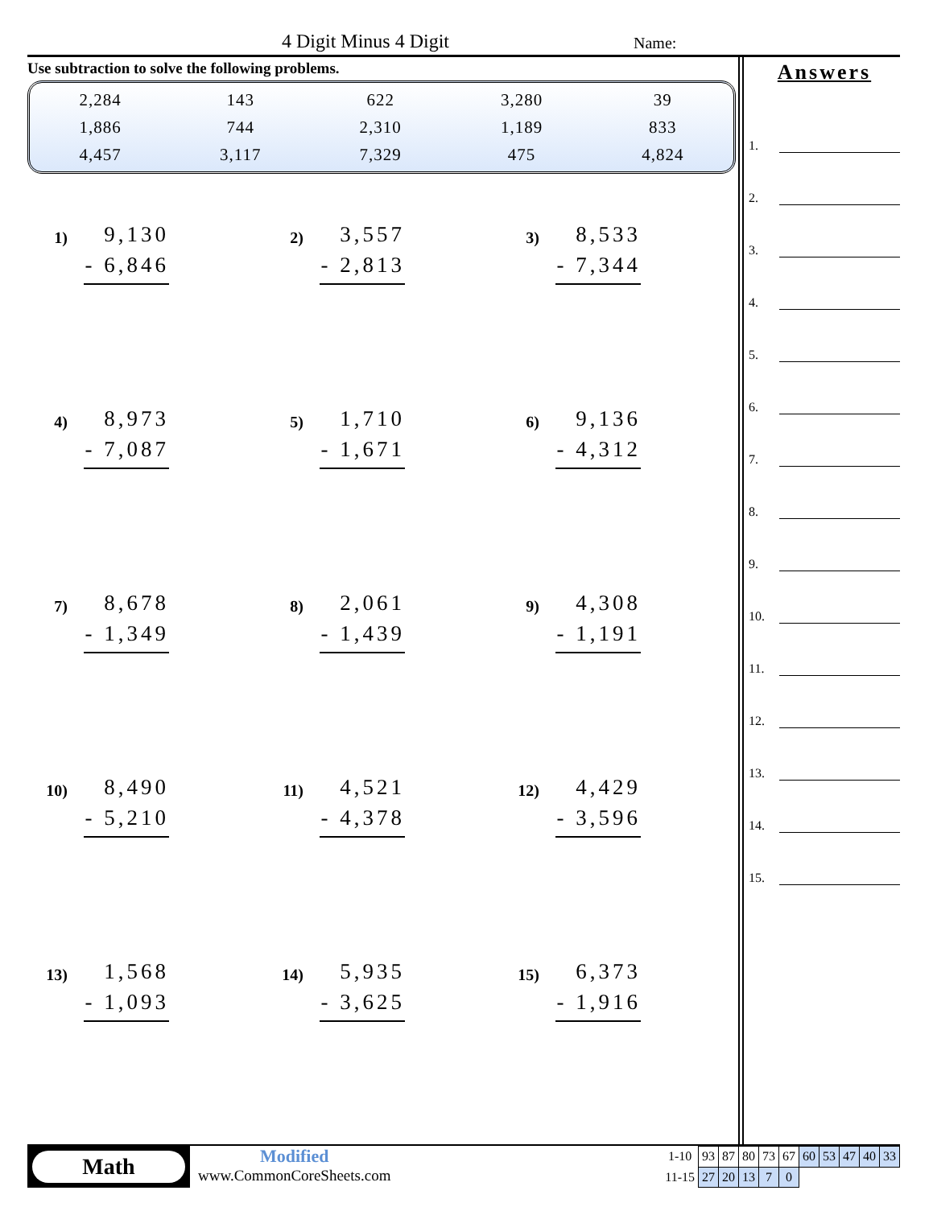4 Digit Minus 4 Digit Name:
Use subtraction to solve the following problems.
| 2,284 | 143 | 622 | 3,280 | 39 |
| 1,886 | 744 | 2,310 | 1,189 | 833 |
| 4,457 | 3,117 | 7,329 | 475 | 4,824 |
1)
9,130
- 6,846
2)
3,557
- 2,813
3)
8,533
- 7,344
4)
8,973
- 7,087
5)
1,710
- 1,671
6)
9,136
- 4,312
7)
8,678
- 1,349
8)
2,061
- 1,439
9)
4,308
- 1,191
10)
8,490
- 5,210
11)
4,521
- 4,378
12)
4,429
- 3,596
13)
1,568
- 1,093
14)
5,935
- 3,625
15)
6,373
- 1,916
Answers
1.
2.
3.
4.
5.
6.
7.
8.
9.
10.
11.
12.
13.
14.
15.
Math
Modified
www.CommonCoreSheets.com
| 1-10 | 93 | 87 | 80 | 73 | 67 | 60 | 53 | 47 | 40 | 33 |
| 11-15 | 27 | 20 | 13 | 7 | 0 | | | | | |